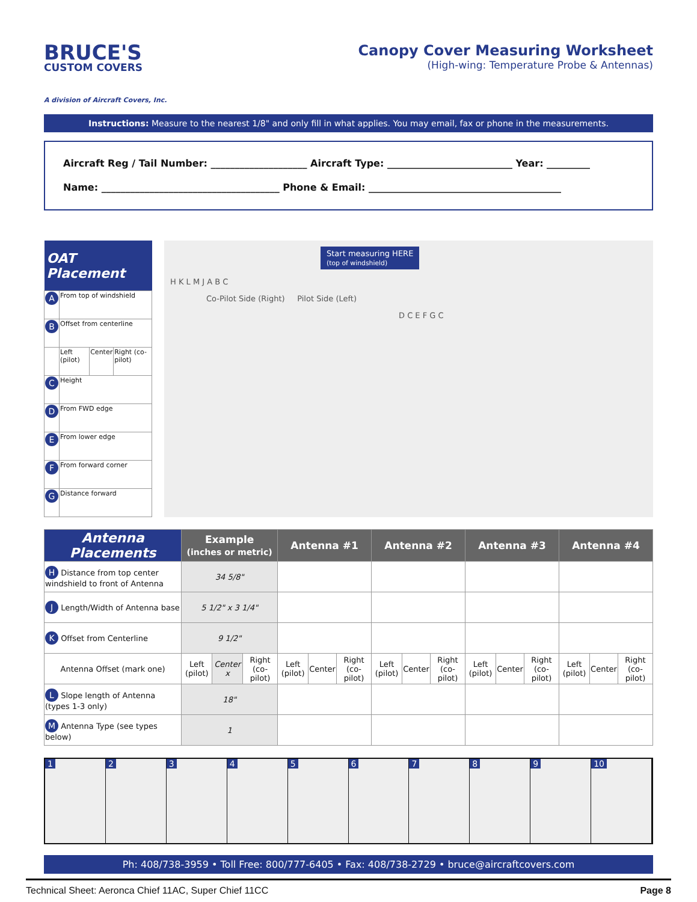BRUCE'S
CUSTOM COVERS
A division of Aircraft Covers, Inc.
Canopy Cover Measuring Worksheet
(High-wing: Temperature Probe & Antennas)
Instructions: Measure to the nearest 1/8" and only fill in what applies. You may email, fax or phone in the measurements.
Aircraft Reg / Tail Number: ____________________ Aircraft Type: __________________________ Year: _________
Name: _____________________________________ Phone & Email: ________________________________________
| OAT Placement | | | |
| --- | --- | --- | --- |
| A | From top of windshield | | |
| B | Offset from centerline | | |
| | Left (pilot) | Center | Right (co-pilot) |
| C | Height | | |
| D | From FWD edge | | |
| E | From lower edge | | |
| F | From forward corner | | |
| G | Distance forward | | |
Start measuring HERE
(top of windshield)
H K L M J A B C
Co-Pilot Side (Right) Pilot Side (Left)
D C E F G C
| Antenna Placements | Example (inches or metric) | | | Antenna #1 | | | Antenna #2 | | | Antenna #3 | | | Antenna #4 | | |
| --- | --- | --- | --- | --- | --- | --- | --- | --- | --- | --- | --- | --- | --- | --- | --- |
| H Distance from top center windshield to front of Antenna | 34 5/8" | | | | | | | | | | | | | | |
| J Length/Width of Antenna base | 5 1/2" x 3 1/4" | | | | | | | | | | | | | | |
| K Offset from Centerline | 9 1/2" | | | | | | | | | | | | | | |
| Antenna Offset (mark one) | Left (pilot) | Center x | Right (co-pilot) | Left (pilot) | Center | Right (co-pilot) | Left (pilot) | Center | Right (co-pilot) | Left (pilot) | Center | Right (co-pilot) | Left (pilot) | Center | Right (co-pilot) |
| L Slope length of Antenna (types 1-3 only) | 18" | | | | | | | | | | | | | | |
| M Antenna Type (see types below) | 1 | | | | | | | | | | | | | | |
1 2 3 4 5 6 7 8 9 10
Ph: 408/738-3959 • Toll Free: 800/777-6405 • Fax: 408/738-2729 • bruce@aircraftcovers.com
Technical Sheet: Aeronca Chief 11AC, Super Chief 11CC Page 8